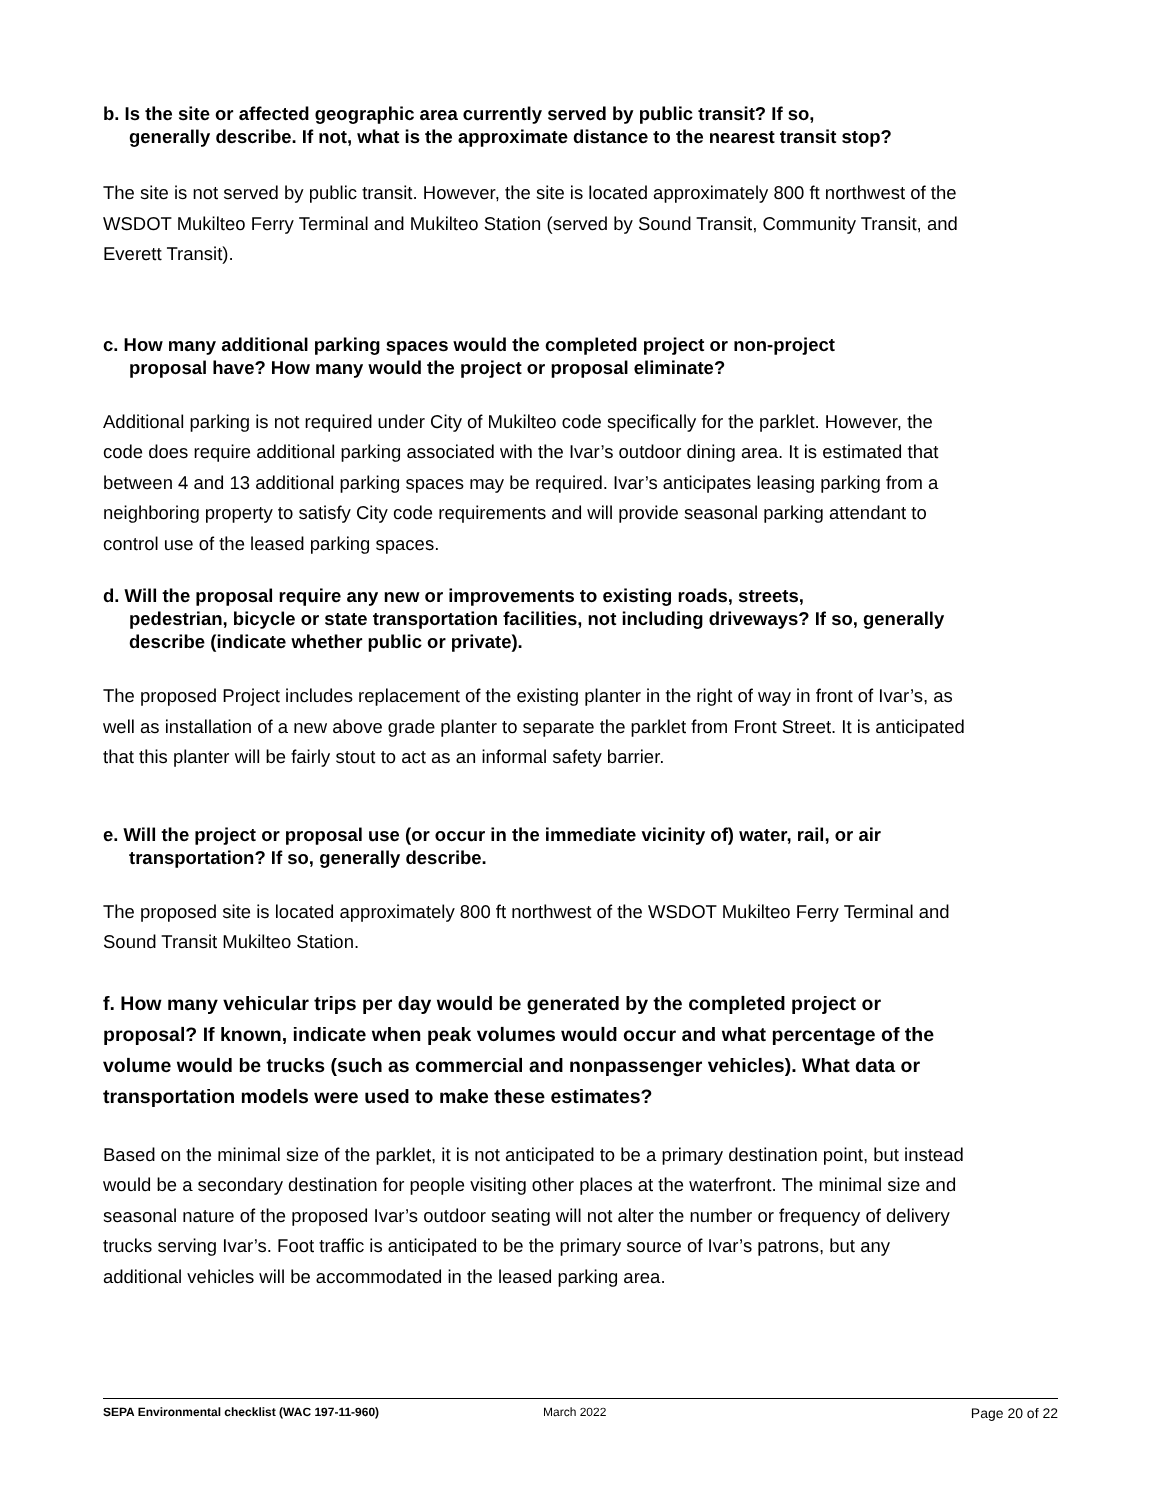b. Is the site or affected geographic area currently served by public transit? If so,
generally describe. If not, what is the approximate distance to the nearest transit stop?
The site is not served by public transit. However, the site is located approximately 800 ft northwest of the WSDOT Mukilteo Ferry Terminal and Mukilteo Station (served by Sound Transit, Community Transit, and Everett Transit).
c. How many additional parking spaces would the completed project or non-project
proposal have? How many would the project or proposal eliminate?
Additional parking is not required under City of Mukilteo code specifically for the parklet. However, the code does require additional parking associated with the Ivar’s outdoor dining area. It is estimated that between 4 and 13 additional parking spaces may be required. Ivar’s anticipates leasing parking from a neighboring property to satisfy City code requirements and will provide seasonal parking attendant to control use of the leased parking spaces.
d. Will the proposal require any new or improvements to existing roads, streets,
pedestrian, bicycle or state transportation facilities, not including driveways? If so, generally describe (indicate whether public or private).
The proposed Project includes replacement of the existing planter in the right of way in front of Ivar’s, as well as installation of a new above grade planter to separate the parklet from Front Street. It is anticipated that this planter will be fairly stout to act as an informal safety barrier.
e. Will the project or proposal use (or occur in the immediate vicinity of) water, rail, or air
transportation? If so, generally describe.
The proposed site is located approximately 800 ft northwest of the WSDOT Mukilteo Ferry Terminal and Sound Transit Mukilteo Station.
f. How many vehicular trips per day would be generated by the completed project or proposal? If known, indicate when peak volumes would occur and what percentage of the volume would be trucks (such as commercial and nonpassenger vehicles). What data or transportation models were used to make these estimates?
Based on the minimal size of the parklet, it is not anticipated to be a primary destination point, but instead would be a secondary destination for people visiting other places at the waterfront. The minimal size and seasonal nature of the proposed Ivar’s outdoor seating will not alter the number or frequency of delivery trucks serving Ivar’s. Foot traffic is anticipated to be the primary source of Ivar’s patrons, but any additional vehicles will be accommodated in the leased parking area.
SEPA Environmental checklist (WAC 197-11-960) March 2022 Page 20 of 22